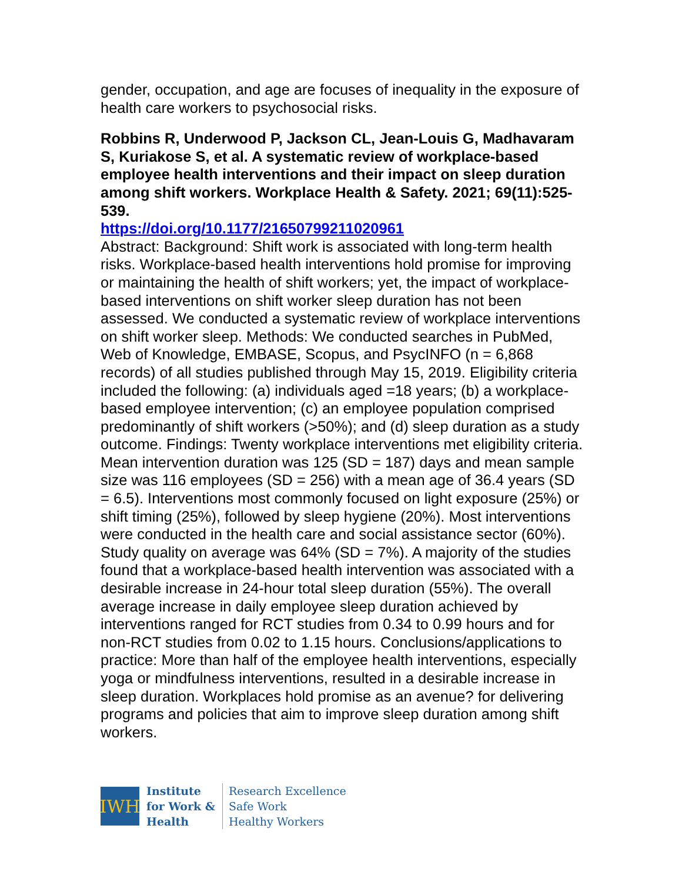gender, occupation, and age are focuses of inequality in the exposure of health care workers to psychosocial risks.
Robbins R, Underwood P, Jackson CL, Jean-Louis G, Madhavaram S, Kuriakose S, et al. A systematic review of workplace-based employee health interventions and their impact on sleep duration among shift workers. Workplace Health & Safety. 2021; 69(11):525-539.
https://doi.org/10.1177/21650799211020961
Abstract: Background: Shift work is associated with long-term health risks. Workplace-based health interventions hold promise for improving or maintaining the health of shift workers; yet, the impact of workplace-based interventions on shift worker sleep duration has not been assessed. We conducted a systematic review of workplace interventions on shift worker sleep. Methods: We conducted searches in PubMed, Web of Knowledge, EMBASE, Scopus, and PsycINFO (n = 6,868 records) of all studies published through May 15, 2019. Eligibility criteria included the following: (a) individuals aged =18 years; (b) a workplace-based employee intervention; (c) an employee population comprised predominantly of shift workers (>50%); and (d) sleep duration as a study outcome. Findings: Twenty workplace interventions met eligibility criteria. Mean intervention duration was 125 (SD = 187) days and mean sample size was 116 employees (SD = 256) with a mean age of 36.4 years (SD = 6.5). Interventions most commonly focused on light exposure (25%) or shift timing (25%), followed by sleep hygiene (20%). Most interventions were conducted in the health care and social assistance sector (60%). Study quality on average was 64% (SD = 7%). A majority of the studies found that a workplace-based health intervention was associated with a desirable increase in 24-hour total sleep duration (55%). The overall average increase in daily employee sleep duration achieved by interventions ranged for RCT studies from 0.34 to 0.99 hours and for non-RCT studies from 0.02 to 1.15 hours. Conclusions/applications to practice: More than half of the employee health interventions, especially yoga or mindfulness interventions, resulted in a desirable increase in sleep duration. Workplaces hold promise as an avenue? for delivering programs and policies that aim to improve sleep duration among shift workers.
IWH
Institute
for Work &
Health
Research Excellence
Safe Work
Healthy Workers